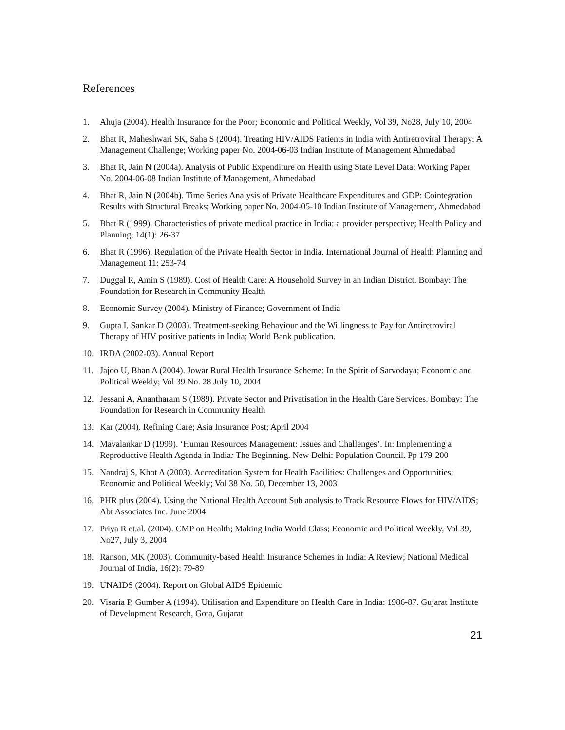References
1. Ahuja (2004). Health Insurance for the Poor; Economic and Political Weekly, Vol 39, No28, July 10, 2004
2. Bhat R, Maheshwari SK, Saha S (2004). Treating HIV/AIDS Patients in India with Antiretroviral Therapy: A Management Challenge; Working paper No. 2004-06-03 Indian Institute of Management Ahmedabad
3. Bhat R, Jain N (2004a). Analysis of Public Expenditure on Health using State Level Data; Working Paper No. 2004-06-08 Indian Institute of Management, Ahmedabad
4. Bhat R, Jain N (2004b). Time Series Analysis of Private Healthcare Expenditures and GDP: Cointegration Results with Structural Breaks; Working paper No. 2004-05-10 Indian Institute of Management, Ahmedabad
5. Bhat R (1999). Characteristics of private medical practice in India: a provider perspective; Health Policy and Planning; 14(1): 26-37
6. Bhat R (1996). Regulation of the Private Health Sector in India. International Journal of Health Planning and Management 11: 253-74
7. Duggal R, Amin S (1989). Cost of Health Care: A Household Survey in an Indian District. Bombay: The Foundation for Research in Community Health
8. Economic Survey (2004). Ministry of Finance; Government of India
9. Gupta I, Sankar D (2003). Treatment-seeking Behaviour and the Willingness to Pay for Antiretroviral Therapy of HIV positive patients in India; World Bank publication.
10. IRDA (2002-03). Annual Report
11. Jajoo U, Bhan A (2004). Jowar Rural Health Insurance Scheme: In the Spirit of Sarvodaya; Economic and Political Weekly; Vol 39 No. 28 July 10, 2004
12. Jessani A, Anantharam S (1989). Private Sector and Privatisation in the Health Care Services. Bombay: The Foundation for Research in Community Health
13. Kar (2004). Refining Care; Asia Insurance Post; April 2004
14. Mavalankar D (1999). ‘Human Resources Management: Issues and Challenges’. In: Implementing a Reproductive Health Agenda in India: The Beginning. New Delhi: Population Council. Pp 179-200
15. Nandraj S, Khot A (2003). Accreditation System for Health Facilities: Challenges and Opportunities; Economic and Political Weekly; Vol 38 No. 50, December 13, 2003
16. PHR plus (2004). Using the National Health Account Sub analysis to Track Resource Flows for HIV/AIDS; Abt Associates Inc. June 2004
17. Priya R et.al. (2004). CMP on Health; Making India World Class; Economic and Political Weekly, Vol 39, No27, July 3, 2004
18. Ranson, MK (2003). Community-based Health Insurance Schemes in India: A Review; National Medical Journal of India, 16(2): 79-89
19. UNAIDS (2004). Report on Global AIDS Epidemic
20. Visaria P, Gumber A (1994). Utilisation and Expenditure on Health Care in India: 1986-87. Gujarat Institute of Development Research, Gota, Gujarat
21